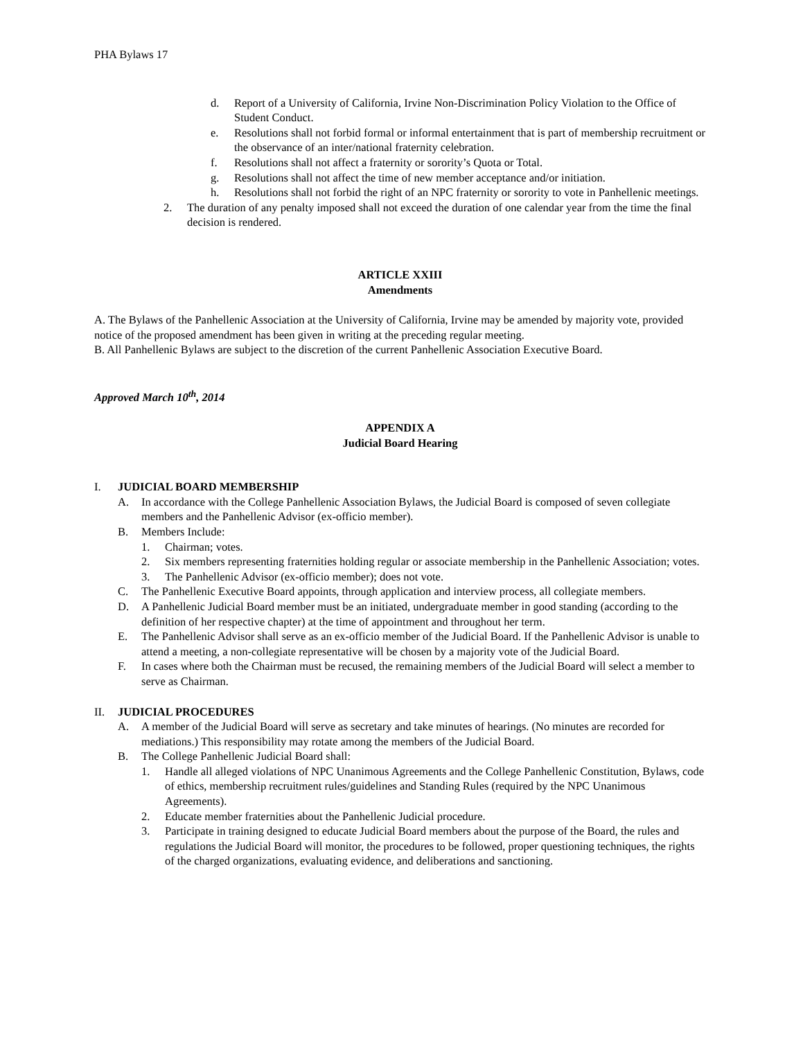PHA Bylaws 17
d. Report of a University of California, Irvine Non-Discrimination Policy Violation to the Office of Student Conduct.
e. Resolutions shall not forbid formal or informal entertainment that is part of membership recruitment or the observance of an inter/national fraternity celebration.
f. Resolutions shall not affect a fraternity or sorority’s Quota or Total.
g. Resolutions shall not affect the time of new member acceptance and/or initiation.
h. Resolutions shall not forbid the right of an NPC fraternity or sorority to vote in Panhellenic meetings.
2. The duration of any penalty imposed shall not exceed the duration of one calendar year from the time the final decision is rendered.
ARTICLE XXIII
Amendments
A. The Bylaws of the Panhellenic Association at the University of California, Irvine may be amended by majority vote, provided notice of the proposed amendment has been given in writing at the preceding regular meeting.
B. All Panhellenic Bylaws are subject to the discretion of the current Panhellenic Association Executive Board.
Approved March 10<sup>th</sup>, 2014
APPENDIX A
Judicial Board Hearing
I. JUDICIAL BOARD MEMBERSHIP
A. In accordance with the College Panhellenic Association Bylaws, the Judicial Board is composed of seven collegiate members and the Panhellenic Advisor (ex-officio member).
B. Members Include:
1. Chairman; votes.
2. Six members representing fraternities holding regular or associate membership in the Panhellenic Association; votes.
3. The Panhellenic Advisor (ex-officio member); does not vote.
C. The Panhellenic Executive Board appoints, through application and interview process, all collegiate members.
D. A Panhellenic Judicial Board member must be an initiated, undergraduate member in good standing (according to the definition of her respective chapter) at the time of appointment and throughout her term.
E. The Panhellenic Advisor shall serve as an ex-officio member of the Judicial Board. If the Panhellenic Advisor is unable to attend a meeting, a non-collegiate representative will be chosen by a majority vote of the Judicial Board.
F. In cases where both the Chairman must be recused, the remaining members of the Judicial Board will select a member to serve as Chairman.
II. JUDICIAL PROCEDURES
A. A member of the Judicial Board will serve as secretary and take minutes of hearings. (No minutes are recorded for mediations.) This responsibility may rotate among the members of the Judicial Board.
B. The College Panhellenic Judicial Board shall:
1. Handle all alleged violations of NPC Unanimous Agreements and the College Panhellenic Constitution, Bylaws, code of ethics, membership recruitment rules/guidelines and Standing Rules (required by the NPC Unanimous Agreements).
2. Educate member fraternities about the Panhellenic Judicial procedure.
3. Participate in training designed to educate Judicial Board members about the purpose of the Board, the rules and regulations the Judicial Board will monitor, the procedures to be followed, proper questioning techniques, the rights of the charged organizations, evaluating evidence, and deliberations and sanctioning.